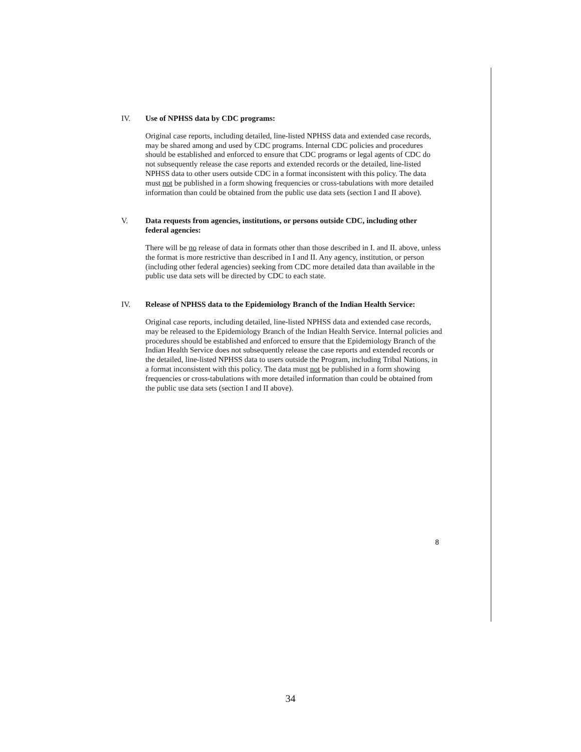IV. Use of NPHSS data by CDC programs:
Original case reports, including detailed, line-listed NPHSS data and extended case records, may be shared among and used by CDC programs. Internal CDC policies and procedures should be established and enforced to ensure that CDC programs or legal agents of CDC do not subsequently release the case reports and extended records or the detailed, line-listed NPHSS data to other users outside CDC in a format inconsistent with this policy. The data must not be published in a form showing frequencies or cross-tabulations with more detailed information than could be obtained from the public use data sets (section I and II above).
V. Data requests from agencies, institutions, or persons outside CDC, including other federal agencies:
There will be no release of data in formats other than those described in I. and II. above, unless the format is more restrictive than described in I and II. Any agency, institution, or person (including other federal agencies) seeking from CDC more detailed data than available in the public use data sets will be directed by CDC to each state.
IV. Release of NPHSS data to the Epidemiology Branch of the Indian Health Service:
Original case reports, including detailed, line-listed NPHSS data and extended case records, may be released to the Epidemiology Branch of the Indian Health Service. Internal policies and procedures should be established and enforced to ensure that the Epidemiology Branch of the Indian Health Service does not subsequently release the case reports and extended records or the detailed, line-listed NPHSS data to users outside the Program, including Tribal Nations, in a format inconsistent with this policy. The data must not be published in a form showing frequencies or cross-tabulations with more detailed information than could be obtained from the public use data sets (section I and II above).
8
34